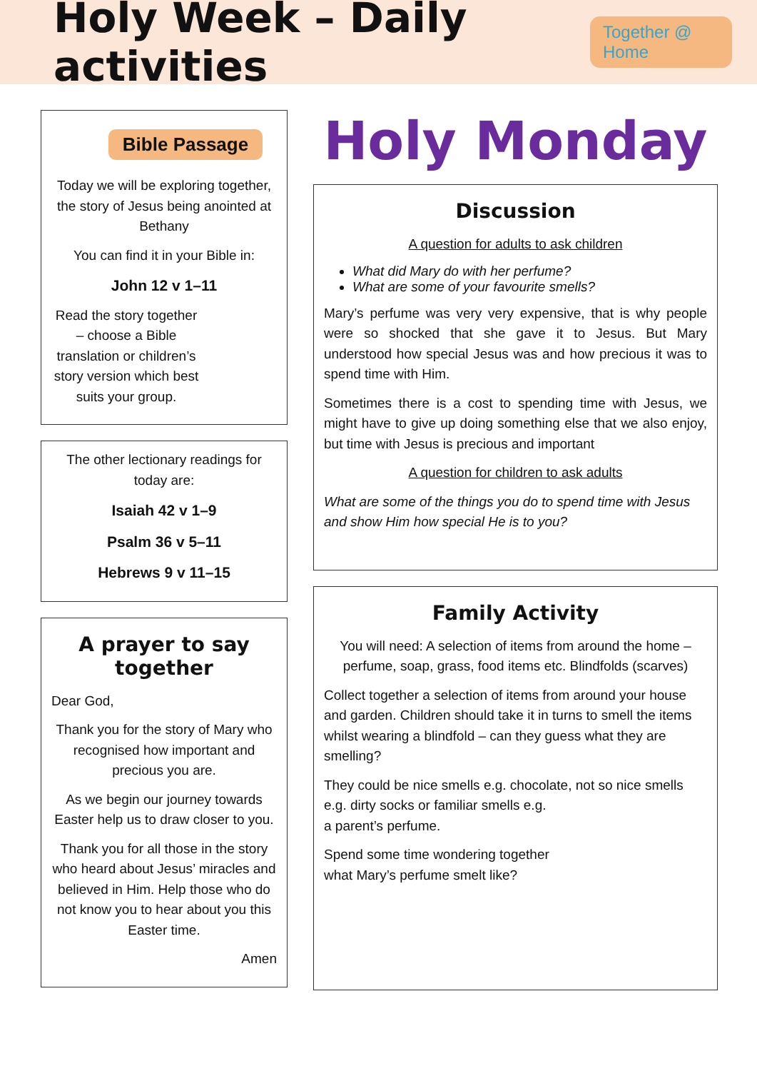Holy Week – Daily activities
Together @ Home
Bible Passage
Today we will be exploring together, the story of Jesus being anointed at Bethany
You can find it in your Bible in:
John 12 v 1–11
Read the story together – choose a Bible translation or children’s story version which best suits your group.
The other lectionary readings for today are:
Isaiah 42 v 1–9
Psalm 36 v 5–11
Hebrews 9 v 11–15
A prayer to say together
Dear God,
Thank you for the story of Mary who recognised how important and precious you are.
As we begin our journey towards Easter help us to draw closer to you.
Thank you for all those in the story who heard about Jesus’ miracles and believed in Him. Help those who do not know you to hear about you this Easter time.
Amen
Holy Monday
Discussion
A question for adults to ask children
What did Mary do with her perfume?
What are some of your favourite smells?
Mary’s perfume was very very expensive, that is why people were so shocked that she gave it to Jesus. But Mary understood how special Jesus was and how precious it was to spend time with Him.
Sometimes there is a cost to spending time with Jesus, we might have to give up doing something else that we also enjoy, but time with Jesus is precious and important
A question for children to ask adults
What are some of the things you do to spend time with Jesus and show Him how special He is to you?
Family Activity
You will need: A selection of items from around the home – perfume, soap, grass, food items etc. Blindfolds (scarves)
Collect together a selection of items from around your house and garden. Children should take it in turns to smell the items whilst wearing a blindfold – can they guess what they are smelling?
They could be nice smells e.g. chocolate, not so nice smells e.g. dirty socks or familiar smells e.g.
a parent’s perfume.
Spend some time wondering together what Mary’s perfume smelt like?